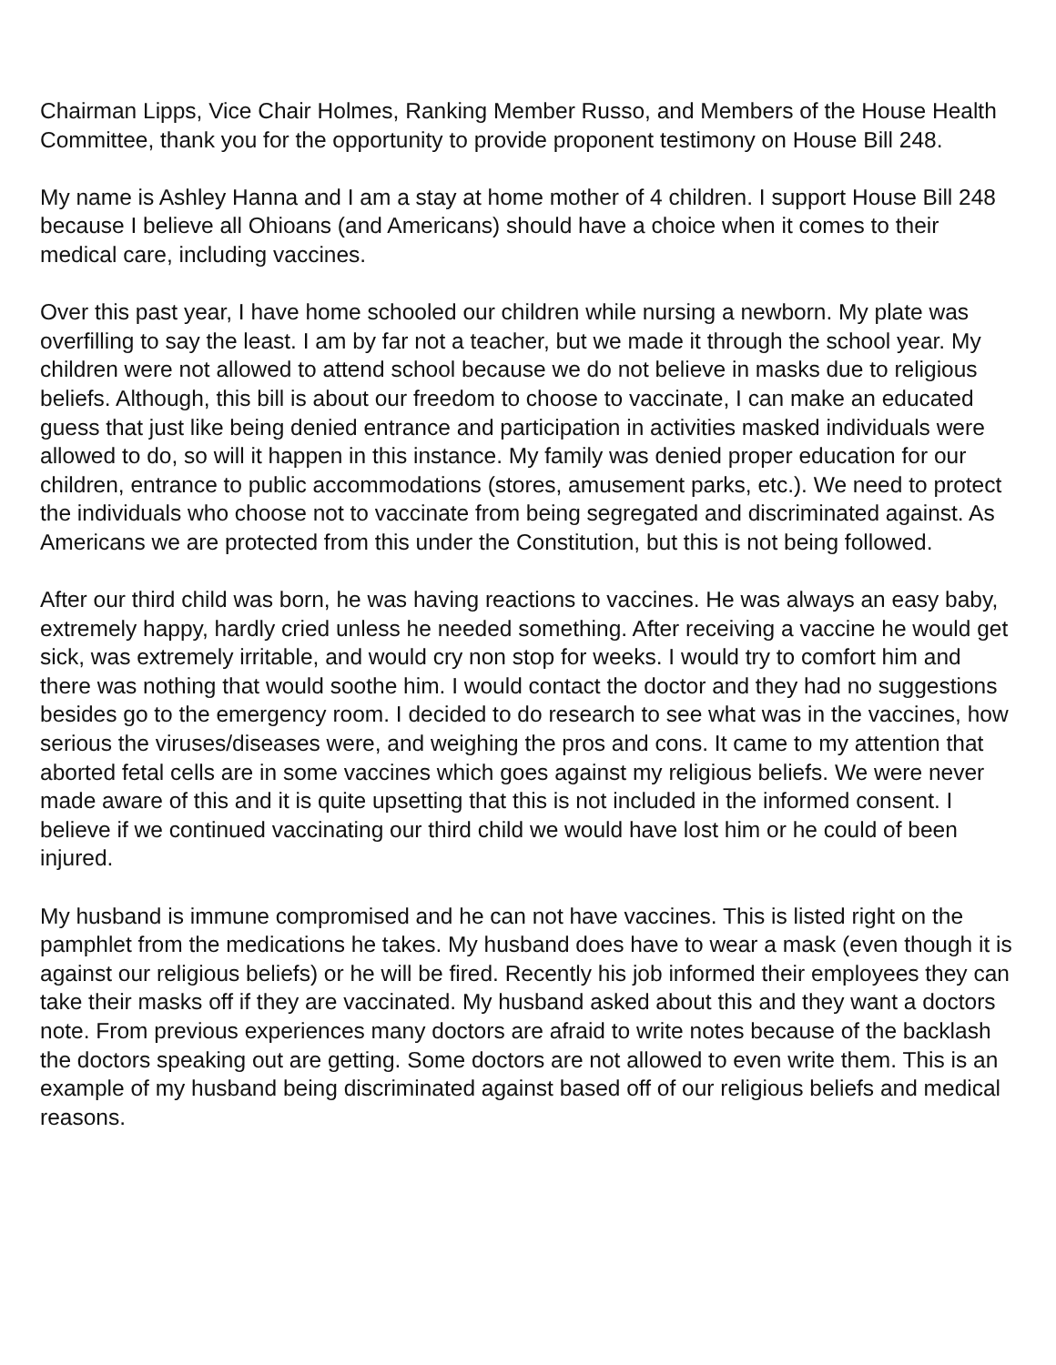Chairman Lipps, Vice Chair Holmes, Ranking Member Russo, and Members of the House Health Committee, thank you for the opportunity to provide proponent testimony on House Bill 248.
My name is Ashley Hanna and I am a stay at home mother of 4 children. I support House Bill 248 because I believe all Ohioans (and Americans) should have a choice when it comes to their medical care, including vaccines.
Over this past year, I have home schooled our children while nursing a newborn. My plate was overfilling to say the least. I am by far not a teacher, but we made it through the school year. My children were not allowed to attend school because we do not believe in masks due to religious beliefs. Although, this bill is about our freedom to choose to vaccinate, I can make an educated guess that just like being denied entrance and participation in activities masked individuals were allowed to do, so will it happen in this instance. My family was denied proper education for our children, entrance to public accommodations (stores, amusement parks, etc.). We need to protect the individuals who choose not to vaccinate from being segregated and discriminated against. As Americans we are protected from this under the Constitution, but this is not being followed.
After our third child was born, he was having reactions to vaccines. He was always an easy baby, extremely happy, hardly cried unless he needed something. After receiving a vaccine he would get sick, was extremely irritable, and would cry non stop for weeks. I would try to comfort him and there was nothing that would soothe him. I would contact the doctor and they had no suggestions besides go to the emergency room. I decided to do research to see what was in the vaccines, how serious the viruses/diseases were, and weighing the pros and cons. It came to my attention that aborted fetal cells are in some vaccines which goes against my religious beliefs. We were never made aware of this and it is quite upsetting that this is not included in the informed consent. I believe if we continued vaccinating our third child we would have lost him or he could of been injured.
My husband is immune compromised and he can not have vaccines. This is listed right on the pamphlet from the medications he takes. My husband does have to wear a mask (even though it is against our religious beliefs) or he will be fired. Recently his job informed their employees they can take their masks off if they are vaccinated. My husband asked about this and they want a doctors note. From previous experiences many doctors are afraid to write notes because of the backlash the doctors speaking out are getting. Some doctors are not allowed to even write them. This is an example of my husband being discriminated against based off of our religious beliefs and medical reasons.